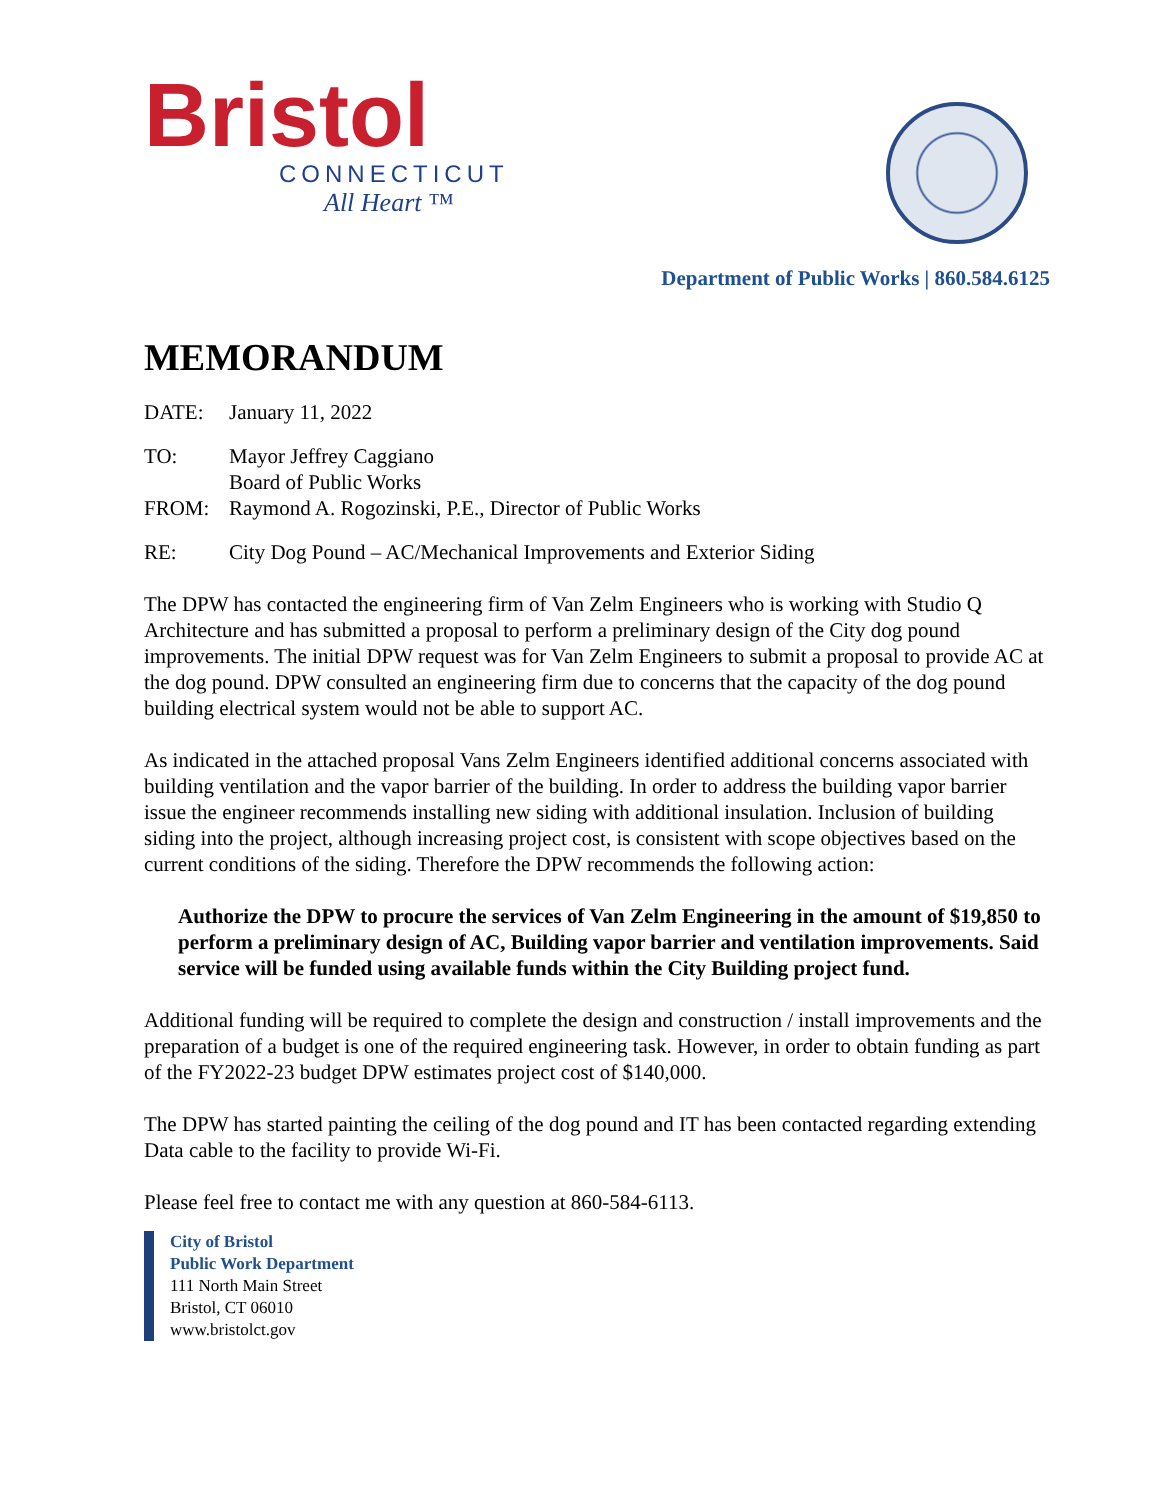Bristol
CONNECTICUT
All Heart ™
Department of Public Works | 860.584.6125
MEMORANDUM
DATE: January 11, 2022
TO: Mayor Jeffrey Caggiano
Board of Public Works
FROM: Raymond A. Rogozinski, P.E., Director of Public Works
RE: City Dog Pound – AC/Mechanical Improvements and Exterior Siding
The DPW has contacted the engineering firm of Van Zelm Engineers who is working with Studio Q Architecture and has submitted a proposal to perform a preliminary design of the City dog pound improvements. The initial DPW request was for Van Zelm Engineers to submit a proposal to provide AC at the dog pound. DPW consulted an engineering firm due to concerns that the capacity of the dog pound building electrical system would not be able to support AC.
As indicated in the attached proposal Vans Zelm Engineers identified additional concerns associated with building ventilation and the vapor barrier of the building. In order to address the building vapor barrier issue the engineer recommends installing new siding with additional insulation. Inclusion of building siding into the project, although increasing project cost, is consistent with scope objectives based on the current conditions of the siding. Therefore the DPW recommends the following action:
Authorize the DPW to procure the services of Van Zelm Engineering in the amount of $19,850 to perform a preliminary design of AC, Building vapor barrier and ventilation improvements. Said service will be funded using available funds within the City Building project fund.
Additional funding will be required to complete the design and construction / install improvements and the preparation of a budget is one of the required engineering task. However, in order to obtain funding as part of the FY2022-23 budget DPW estimates project cost of $140,000.
The DPW has started painting the ceiling of the dog pound and IT has been contacted regarding extending Data cable to the facility to provide Wi-Fi.
Please feel free to contact me with any question at 860-584-6113.
City of Bristol
Public Work Department
111 North Main Street
Bristol, CT 06010
www.bristolct.gov